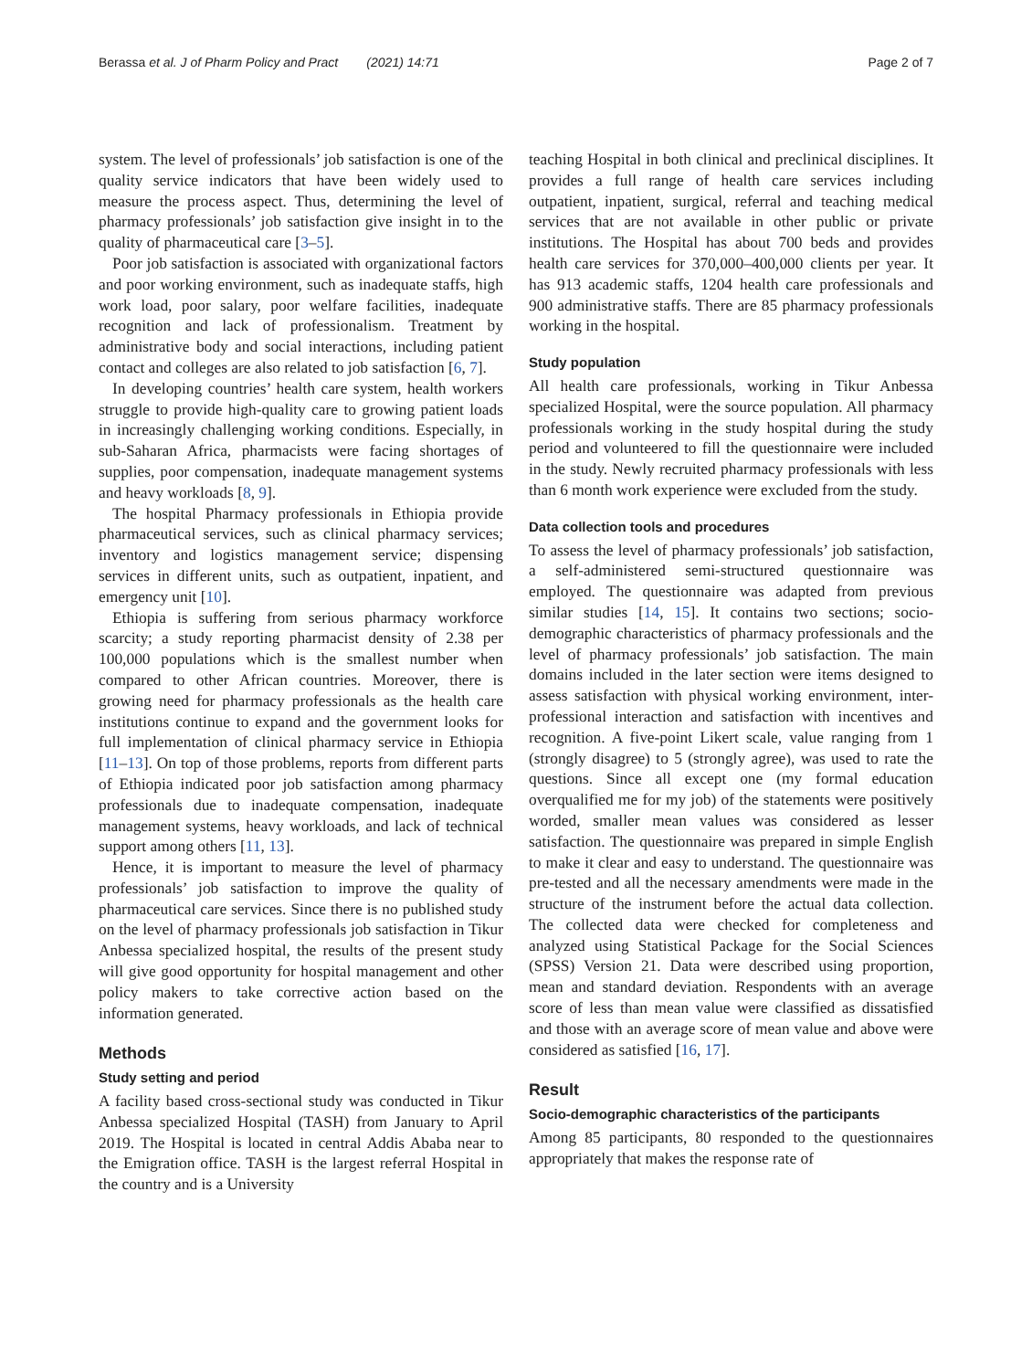Berassa et al. J of Pharm Policy and Pract (2021) 14:71 Page 2 of 7
system. The level of professionals’ job satisfaction is one of the quality service indicators that have been widely used to measure the process aspect. Thus, determining the level of pharmacy professionals’ job satisfaction give insight in to the quality of pharmaceutical care [3–5].
Poor job satisfaction is associated with organizational factors and poor working environment, such as inadequate staffs, high work load, poor salary, poor welfare facilities, inadequate recognition and lack of professionalism. Treatment by administrative body and social interactions, including patient contact and colleges are also related to job satisfaction [6, 7].
In developing countries’ health care system, health workers struggle to provide high-quality care to growing patient loads in increasingly challenging working conditions. Especially, in sub-Saharan Africa, pharmacists were facing shortages of supplies, poor compensation, inadequate management systems and heavy workloads [8, 9].
The hospital Pharmacy professionals in Ethiopia provide pharmaceutical services, such as clinical pharmacy services; inventory and logistics management service; dispensing services in different units, such as outpatient, inpatient, and emergency unit [10].
Ethiopia is suffering from serious pharmacy workforce scarcity; a study reporting pharmacist density of 2.38 per 100,000 populations which is the smallest number when compared to other African countries. Moreover, there is growing need for pharmacy professionals as the health care institutions continue to expand and the government looks for full implementation of clinical pharmacy service in Ethiopia [11–13]. On top of those problems, reports from different parts of Ethiopia indicated poor job satisfaction among pharmacy professionals due to inadequate compensation, inadequate management systems, heavy workloads, and lack of technical support among others [11, 13].
Hence, it is important to measure the level of pharmacy professionals’ job satisfaction to improve the quality of pharmaceutical care services. Since there is no published study on the level of pharmacy professionals job satisfaction in Tikur Anbessa specialized hospital, the results of the present study will give good opportunity for hospital management and other policy makers to take corrective action based on the information generated.
Methods
Study setting and period
A facility based cross-sectional study was conducted in Tikur Anbessa specialized Hospital (TASH) from January to April 2019. The Hospital is located in central Addis Ababa near to the Emigration office. TASH is the largest referral Hospital in the country and is a University
teaching Hospital in both clinical and preclinical disciplines. It provides a full range of health care services including outpatient, inpatient, surgical, referral and teaching medical services that are not available in other public or private institutions. The Hospital has about 700 beds and provides health care services for 370,000–400,000 clients per year. It has 913 academic staffs, 1204 health care professionals and 900 administrative staffs. There are 85 pharmacy professionals working in the hospital.
Study population
All health care professionals, working in Tikur Anbessa specialized Hospital, were the source population. All pharmacy professionals working in the study hospital during the study period and volunteered to fill the questionnaire were included in the study. Newly recruited pharmacy professionals with less than 6 month work experience were excluded from the study.
Data collection tools and procedures
To assess the level of pharmacy professionals’ job satisfaction, a self-administered semi-structured questionnaire was employed. The questionnaire was adapted from previous similar studies [14, 15]. It contains two sections; socio-demographic characteristics of pharmacy professionals and the level of pharmacy professionals’ job satisfaction. The main domains included in the later section were items designed to assess satisfaction with physical working environment, inter-professional interaction and satisfaction with incentives and recognition. A five-point Likert scale, value ranging from 1 (strongly disagree) to 5 (strongly agree), was used to rate the questions. Since all except one (my formal education overqualified me for my job) of the statements were positively worded, smaller mean values was considered as lesser satisfaction. The questionnaire was prepared in simple English to make it clear and easy to understand. The questionnaire was pre-tested and all the necessary amendments were made in the structure of the instrument before the actual data collection. The collected data were checked for completeness and analyzed using Statistical Package for the Social Sciences (SPSS) Version 21. Data were described using proportion, mean and standard deviation. Respondents with an average score of less than mean value were classified as dissatisfied and those with an average score of mean value and above were considered as satisfied [16, 17].
Result
Socio-demographic characteristics of the participants
Among 85 participants, 80 responded to the questionnaires appropriately that makes the response rate of